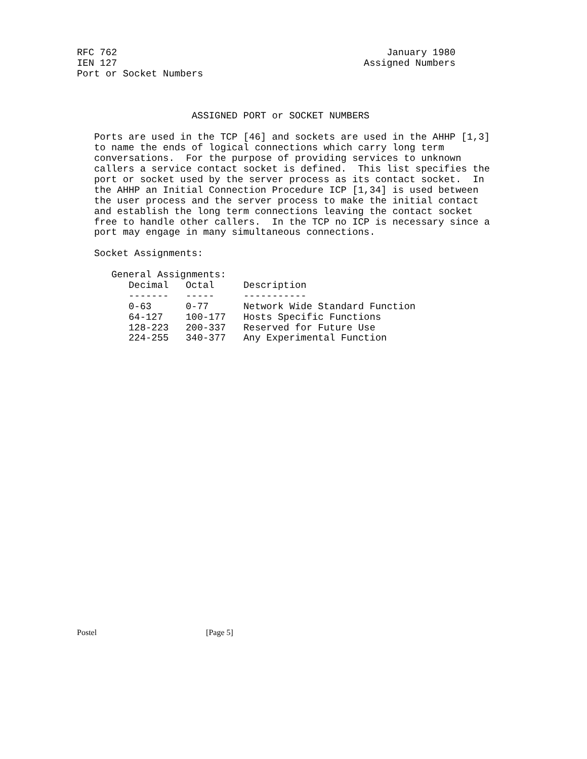RFC 762                                               January 1980
IEN 127                                           Assigned Numbers
Port or Socket Numbers



                    ASSIGNED PORT or SOCKET NUMBERS

   Ports are used in the TCP [46] and sockets are used in the AHHP [1,3]
   to name the ends of logical connections which carry long term
   conversations.  For the purpose of providing services to unknown
   callers a service contact socket is defined.  This list specifies the
   port or socket used by the server process as its contact socket.  In
   the AHHP an Initial Connection Procedure ICP [1,34] is used between
   the user process and the server process to make the initial contact
   and establish the long term connections leaving the contact socket
   free to handle other callers.  In the TCP no ICP is necessary since a
   port may engage in many simultaneous connections.

   Socket Assignments:

      General Assignments:
| Decimal | Octal | Description |
| --- | --- | --- |
| ------- | ----- | ----------- |
| 0-63 | 0-77 | Network Wide Standard Function |
| 64-127 | 100-177 | Hosts Specific Functions |
| 128-223 | 200-337 | Reserved for Future Use |
| 224-255 | 340-377 | Any Experimental Function |
Postel                                                      [Page 5]